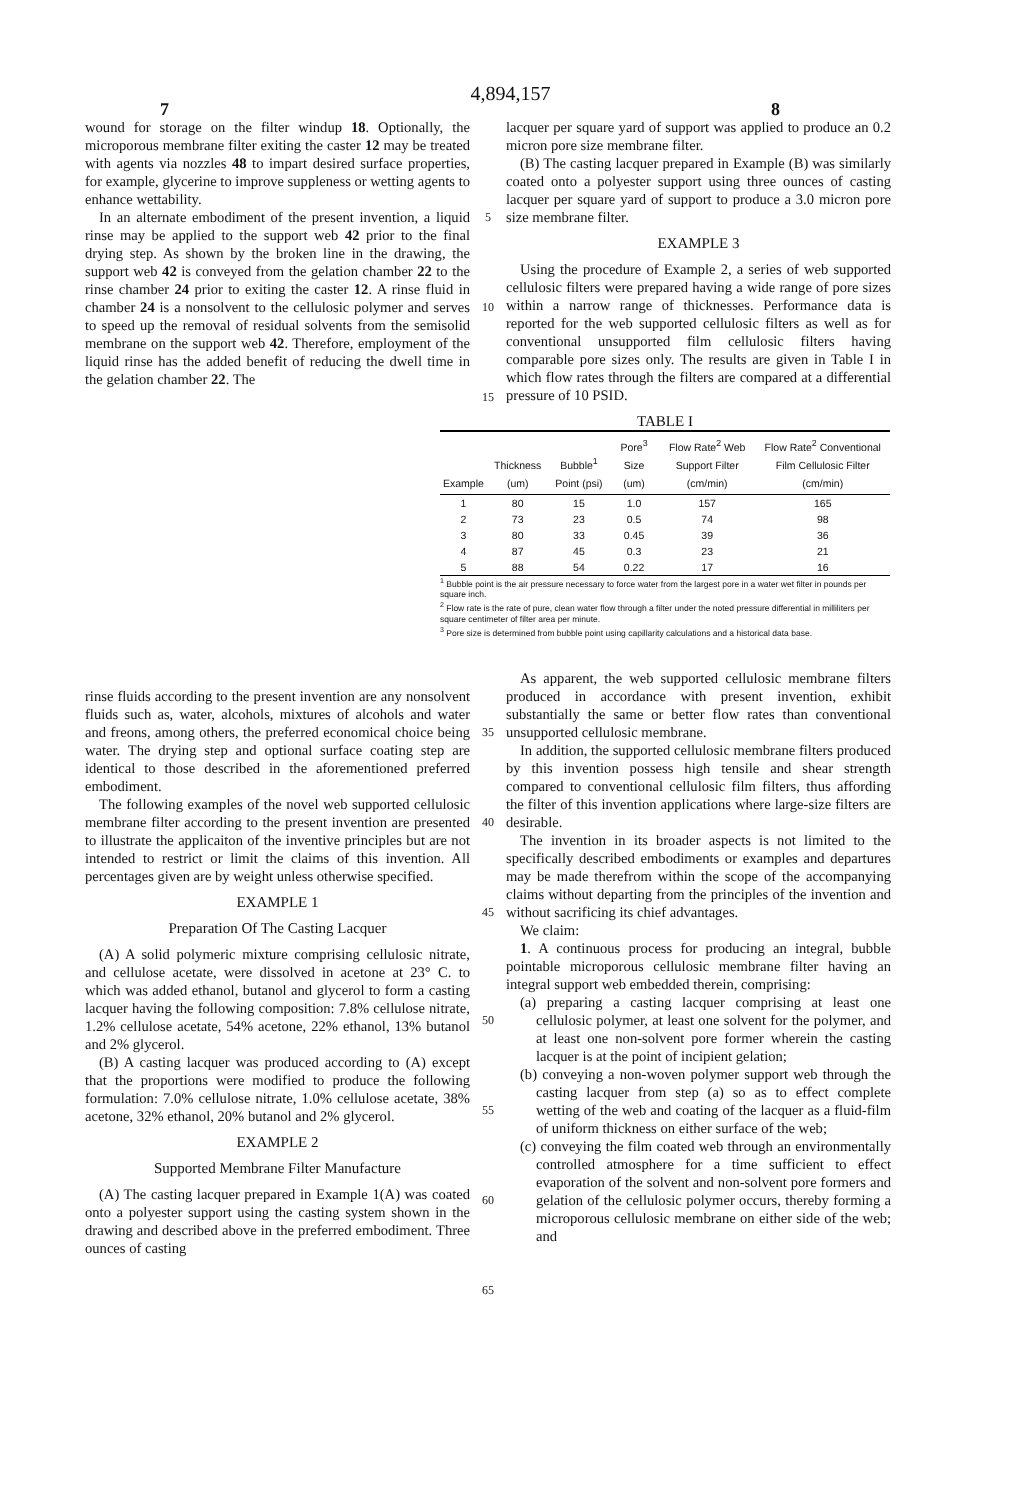4,894,157
7 8
wound for storage on the filter windup 18. Optionally, the microporous membrane filter exiting the caster 12 may be treated with agents via nozzles 48 to impart desired surface properties, for example, glycerine to improve suppleness or wetting agents to enhance wettability.
In an alternate embodiment of the present invention, a liquid rinse may be applied to the support web 42 prior to the final drying step. As shown by the broken line in the drawing, the support web 42 is conveyed from the gelation chamber 22 to the rinse chamber 24 prior to exiting the caster 12. A rinse fluid in chamber 24 is a nonsolvent to the cellulosic polymer and serves to speed up the removal of residual solvents from the semisolid membrane on the support web 42. Therefore, employment of the liquid rinse has the added benefit of reducing the dwell time in the gelation chamber 22. The
5
10
15
lacquer per square yard of support was applied to produce an 0.2 micron pore size membrane filter.
(B) The casting lacquer prepared in Example (B) was similarly coated onto a polyester support using three ounces of casting lacquer per square yard of support to produce a 3.0 micron pore size membrane filter.
EXAMPLE 3
Using the procedure of Example 2, a series of web supported cellulosic filters were prepared having a wide range of pore sizes within a narrow range of thicknesses. Performance data is reported for the web supported cellulosic filters as well as for conventional unsupported film cellulosic filters having comparable pore sizes only. The results are given in Table I in which flow rates through the filters are compared at a differential pressure of 10 PSID.
TABLE I
| Example | Thickness (um) | Bubble<sup>1</sup> Point (psi) | Pore<sup>3</sup> Size (um) | Flow Rate<sup>2</sup> Web Support Filter (cm/min) | Flow Rate<sup>2</sup> Conventional Film Cellulosic Filter (cm/min) |
| --- | --- | --- | --- | --- | --- |
| 1 | 80 | 15 | 1.0 | 157 | 165 |
| 2 | 73 | 23 | 0.5 | 74 | 98 |
| 3 | 80 | 33 | 0.45 | 39 | 36 |
| 4 | 87 | 45 | 0.3 | 23 | 21 |
| 5 | 88 | 54 | 0.22 | 17 | 16 |
<sup>1</sup> Bubble point is the air pressure necessary to force water from the largest pore in a water wet filter in pounds per square inch.
<sup>2</sup> Flow rate is the rate of pure, clean water flow through a filter under the noted pressure differential in milliliters per square centimeter of filter area per minute.
<sup>3</sup> Pore size is determined from bubble point using capillarity calculations and a historical data base.
rinse fluids according to the present invention are any nonsolvent fluids such as, water, alcohols, mixtures of alcohols and water and freons, among others, the preferred economical choice being water. The drying step and optional surface coating step are identical to those described in the aforementioned preferred embodiment.
The following examples of the novel web supported cellulosic membrane filter according to the present invention are presented to illustrate the applicaiton of the inventive principles but are not intended to restrict or limit the claims of this invention. All percentages given are by weight unless otherwise specified.
EXAMPLE 1
Preparation Of The Casting Lacquer
(A) A solid polymeric mixture comprising cellulosic nitrate, and cellulose acetate, were dissolved in acetone at 23° C. to which was added ethanol, butanol and glycerol to form a casting lacquer having the following composition: 7.8% cellulose nitrate, 1.2% cellulose acetate, 54% acetone, 22% ethanol, 13% butanol and 2% glycerol.
(B) A casting lacquer was produced according to (A) except that the proportions were modified to produce the following formulation: 7.0% cellulose nitrate, 1.0% cellulose acetate, 38% acetone, 32% ethanol, 20% butanol and 2% glycerol.
EXAMPLE 2
Supported Membrane Filter Manufacture
(A) The casting lacquer prepared in Example 1(A) was coated onto a polyester support using the casting system shown in the drawing and described above in the preferred embodiment. Three ounces of casting
35
40
45
50
55
60
65
As apparent, the web supported cellulosic membrane filters produced in accordance with present invention, exhibit substantially the same or better flow rates than conventional unsupported cellulosic membrane.
In addition, the supported cellulosic membrane filters produced by this invention possess high tensile and shear strength compared to conventional cellulosic film filters, thus affording the filter of this invention applications where large-size filters are desirable.
The invention in its broader aspects is not limited to the specifically described embodiments or examples and departures may be made therefrom within the scope of the accompanying claims without departing from the principles of the invention and without sacrificing its chief advantages.
We claim:
1. A continuous process for producing an integral, bubble pointable microporous cellulosic membrane filter having an integral support web embedded therein, comprising:
(a) preparing a casting lacquer comprising at least one cellulosic polymer, at least one solvent for the polymer, and at least one non-solvent pore former wherein the casting lacquer is at the point of incipient gelation;
(b) conveying a non-woven polymer support web through the casting lacquer from step (a) so as to effect complete wetting of the web and coating of the lacquer as a fluid-film of uniform thickness on either surface of the web;
(c) conveying the film coated web through an environmentally controlled atmosphere for a time sufficient to effect evaporation of the solvent and non-solvent pore formers and gelation of the cellulosic polymer occurs, thereby forming a microporous cellulosic membrane on either side of the web; and